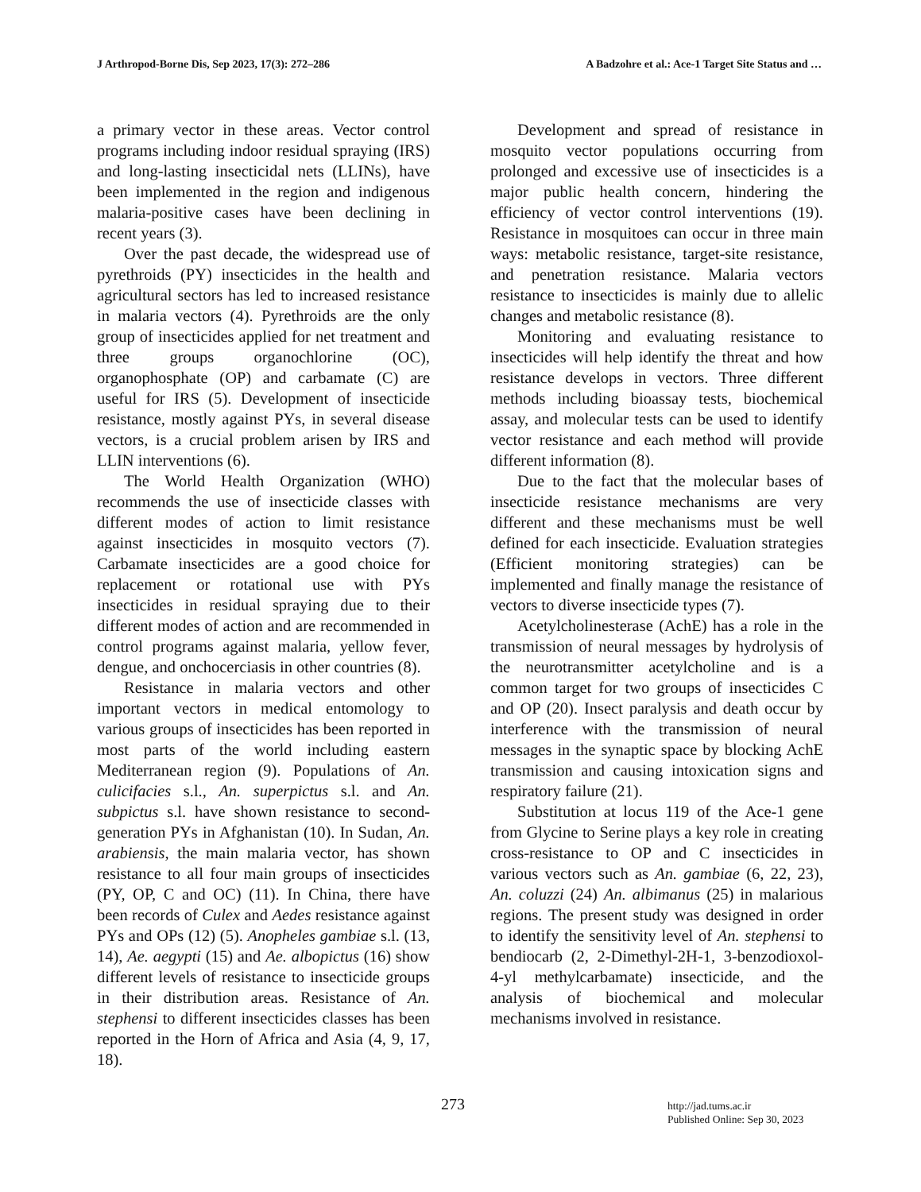J Arthropod-Borne Dis, Sep 2023, 17(3): 272–286 A Badzohre et al.: Ace-1 Target Site Status and …
a primary vector in these areas. Vector control programs including indoor residual spraying (IRS) and long-lasting insecticidal nets (LLINs), have been implemented in the region and indigenous malaria-positive cases have been declining in recent years (3).
Over the past decade, the widespread use of pyrethroids (PY) insecticides in the health and agricultural sectors has led to increased resistance in malaria vectors (4). Pyrethroids are the only group of insecticides applied for net treatment and three groups organochlorine (OC), organophosphate (OP) and carbamate (C) are useful for IRS (5). Development of insecticide resistance, mostly against PYs, in several disease vectors, is a crucial problem arisen by IRS and LLIN interventions (6).
The World Health Organization (WHO) recommends the use of insecticide classes with different modes of action to limit resistance against insecticides in mosquito vectors (7). Carbamate insecticides are a good choice for replacement or rotational use with PYs insecticides in residual spraying due to their different modes of action and are recommended in control programs against malaria, yellow fever, dengue, and onchocerciasis in other countries (8).
Resistance in malaria vectors and other important vectors in medical entomology to various groups of insecticides has been reported in most parts of the world including eastern Mediterranean region (9). Populations of An. culicifacies s.l., An. superpictus s.l. and An. subpictus s.l. have shown resistance to second-generation PYs in Afghanistan (10). In Sudan, An. arabiensis, the main malaria vector, has shown resistance to all four main groups of insecticides (PY, OP, C and OC) (11). In China, there have been records of Culex and Aedes resistance against PYs and OPs (12) (5). Anopheles gambiae s.l. (13, 14), Ae. aegypti (15) and Ae. albopictus (16) show different levels of resistance to insecticide groups in their distribution areas. Resistance of An. stephensi to different insecticides classes has been reported in the Horn of Africa and Asia (4, 9, 17, 18).
Development and spread of resistance in mosquito vector populations occurring from prolonged and excessive use of insecticides is a major public health concern, hindering the efficiency of vector control interventions (19). Resistance in mosquitoes can occur in three main ways: metabolic resistance, target-site resistance, and penetration resistance. Malaria vectors resistance to insecticides is mainly due to allelic changes and metabolic resistance (8).
Monitoring and evaluating resistance to insecticides will help identify the threat and how resistance develops in vectors. Three different methods including bioassay tests, biochemical assay, and molecular tests can be used to identify vector resistance and each method will provide different information (8).
Due to the fact that the molecular bases of insecticide resistance mechanisms are very different and these mechanisms must be well defined for each insecticide. Evaluation strategies (Efficient monitoring strategies) can be implemented and finally manage the resistance of vectors to diverse insecticide types (7).
Acetylcholinesterase (AchE) has a role in the transmission of neural messages by hydrolysis of the neurotransmitter acetylcholine and is a common target for two groups of insecticides C and OP (20). Insect paralysis and death occur by interference with the transmission of neural messages in the synaptic space by blocking AchE transmission and causing intoxication signs and respiratory failure (21).
Substitution at locus 119 of the Ace-1 gene from Glycine to Serine plays a key role in creating cross-resistance to OP and C insecticides in various vectors such as An. gambiae (6, 22, 23), An. coluzzi (24) An. albimanus (25) in malarious regions. The present study was designed in order to identify the sensitivity level of An. stephensi to bendiocarb (2, 2-Dimethyl-2H-1, 3-benzodioxol-4-yl methylcarbamate) insecticide, and the analysis of biochemical and molecular mechanisms involved in resistance.
273
http://jad.tums.ac.ir
Published Online: Sep 30, 2023